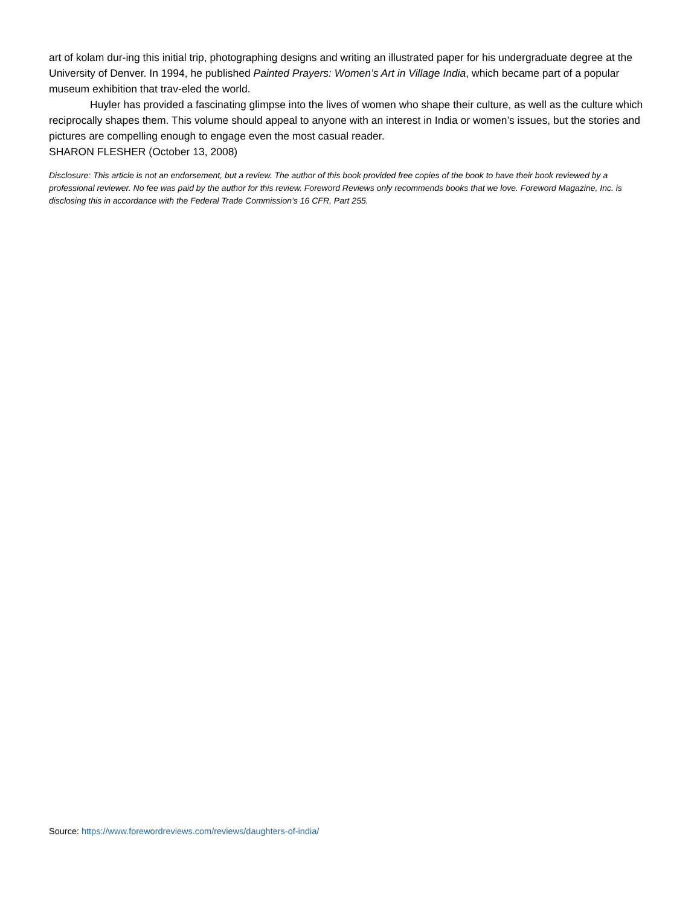art of kolam dur-ing this initial trip, photographing designs and writing an illustrated paper for his undergraduate degree at the University of Denver. In 1994, he published Painted Prayers: Women’s Art in Village India, which became part of a popular museum exhibition that trav-eled the world.
Huyler has provided a fascinating glimpse into the lives of women who shape their culture, as well as the culture which reciprocally shapes them. This volume should appeal to anyone with an interest in India or women’s issues, but the stories and pictures are compelling enough to engage even the most casual reader.
SHARON FLESHER (October 13, 2008)
Disclosure: This article is not an endorsement, but a review. The author of this book provided free copies of the book to have their book reviewed by a professional reviewer. No fee was paid by the author for this review. Foreword Reviews only recommends books that we love. Foreword Magazine, Inc. is disclosing this in accordance with the Federal Trade Commission’s 16 CFR, Part 255.
Source: https://www.forewordreviews.com/reviews/daughters-of-india/